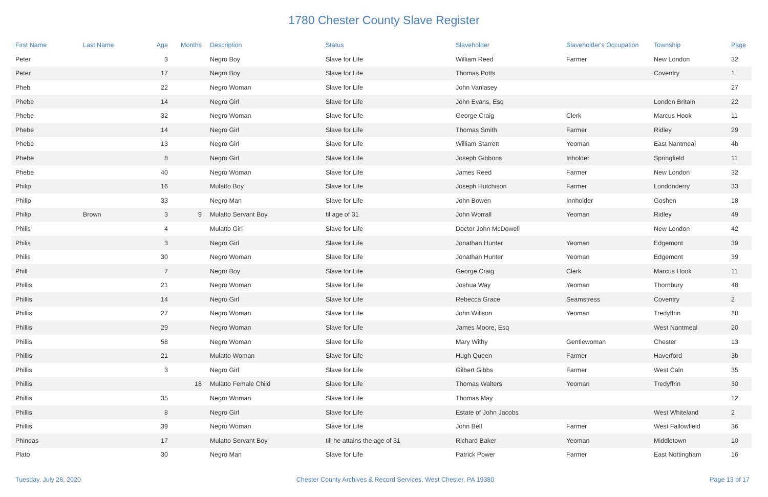1780 Chester County Slave Register
| First Name | Last Name | Age | Months | Description | Status | Slaveholder | Slaveholder's Occupation | Township | Page |
| --- | --- | --- | --- | --- | --- | --- | --- | --- | --- |
| Peter | | 3 | | Negro Boy | Slave for Life | William Reed | Farmer | New London | 32 |
| Peter | | 17 | | Negro Boy | Slave for Life | Thomas Potts | | Coventry | 1 |
| Pheb | | 22 | | Negro Woman | Slave for Life | John Vanlasey | | | 27 |
| Phebe | | 14 | | Negro Girl | Slave for Life | John Evans, Esq | | London Britain | 22 |
| Phebe | | 32 | | Negro Woman | Slave for Life | George Craig | Clerk | Marcus Hook | 11 |
| Phebe | | 14 | | Negro Girl | Slave for Life | Thomas Smith | Farmer | Ridley | 29 |
| Phebe | | 13 | | Negro Girl | Slave for Life | William Starrett | Yeoman | East Nantmeal | 4b |
| Phebe | | 8 | | Negro Girl | Slave for Life | Joseph Gibbons | Inholder | Springfield | 11 |
| Phebe | | 40 | | Negro Woman | Slave for Life | James Reed | Farmer | New London | 32 |
| Philip | | 16 | | Mulatto Boy | Slave for Life | Joseph Hutchison | Farmer | Londonderry | 33 |
| Philip | | 33 | | Negro Man | Slave for Life | John Bowen | Innholder | Goshen | 18 |
| Philip | Brown | 3 | 9 | Mulatto Servant Boy | til age of 31 | John Worrall | Yeoman | Ridley | 49 |
| Philis | | 4 | | Mulatto Girl | Slave for Life | Doctor John McDowell | | New London | 42 |
| Philis | | 3 | | Negro Girl | Slave for Life | Jonathan Hunter | Yeoman | Edgemont | 39 |
| Philis | | 30 | | Negro Woman | Slave for Life | Jonathan Hunter | Yeoman | Edgemont | 39 |
| Phill | | 7 | | Negro Boy | Slave for Life | George Craig | Clerk | Marcus Hook | 11 |
| Phillis | | 21 | | Negro Woman | Slave for Life | Joshua Way | Yeoman | Thornbury | 48 |
| Phillis | | 14 | | Negro Girl | Slave for Life | Rebecca Grace | Seamstress | Coventry | 2 |
| Phillis | | 27 | | Negro Woman | Slave for Life | John Willson | Yeoman | Tredyffrin | 28 |
| Phillis | | 29 | | Negro Woman | Slave for Life | James Moore, Esq | | West Nantmeal | 20 |
| Phillis | | 58 | | Negro Woman | Slave for Life | Mary Withy | Gentlewoman | Chester | 13 |
| Phillis | | 21 | | Mulatto Woman | Slave for Life | Hugh Queen | Farmer | Haverford | 3b |
| Phillis | | 3 | | Negro Girl | Slave for Life | Gilbert Gibbs | Farmer | West Caln | 35 |
| Phillis | | | 18 | Mulatto Female Child | Slave for Life | Thomas Walters | Yeoman | Tredyffrin | 30 |
| Phillis | | 35 | | Negro Woman | Slave for Life | Thomas May | | | 12 |
| Phillis | | 8 | | Negro Girl | Slave for Life | Estate of John Jacobs | | West Whiteland | 2 |
| Phillis | | 39 | | Negro Woman | Slave for Life | John Bell | Farmer | West Fallowfield | 36 |
| Phineas | | 17 | | Mulatto Servant Boy | till he attains the age of 31 | Richard Baker | Yeoman | Middletown | 10 |
| Plato | | 30 | | Negro Man | Slave for Life | Patrick Power | Farmer | East Nottingham | 16 |
Tuesday, July 28, 2020 Chester County Archives & Record Services, West Chester, PA 19380 Page 13 of 17